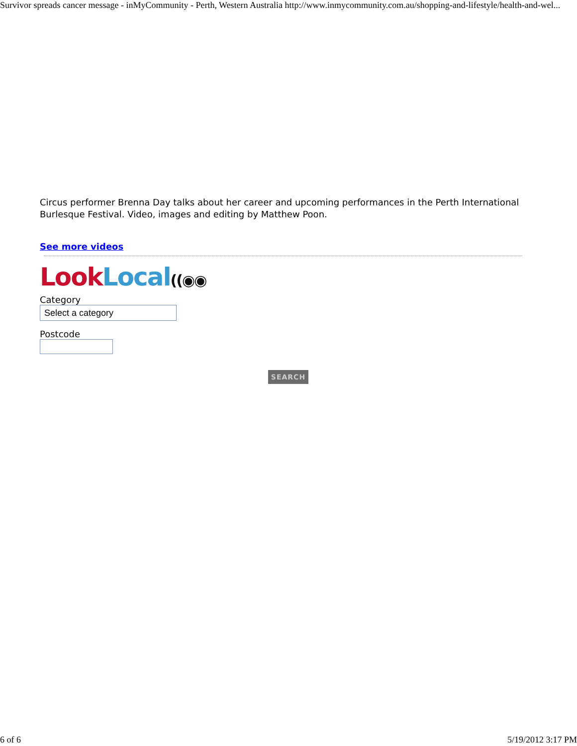Survivor spreads cancer message - inMyCommunity - Perth, Western Australia http://www.inmycommunity.com.au/shopping-and-lifestyle/health-and-wel...
Circus performer Brenna Day talks about her career and upcoming performances in the Perth International Burlesque Festival. Video, images and editing by Matthew Poon.
See more videos
Look Local((◉◉
Category
Select a category
Postcode
SEARCH
6 of 6 5/19/2012 3:17 PM